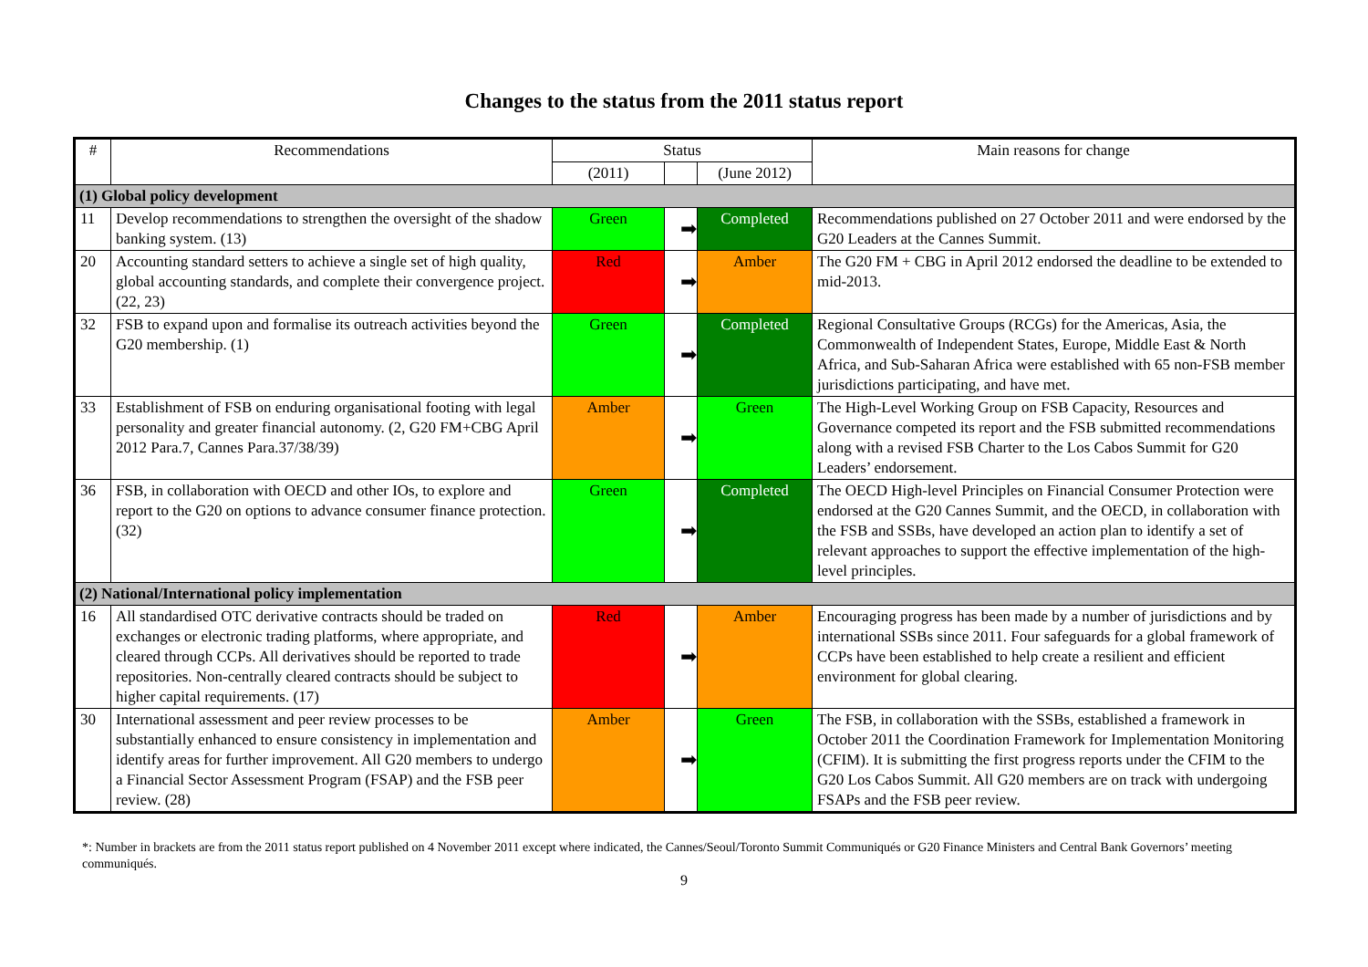Changes to the status from the 2011 status report
| # | Recommendations | Status | | | Main reasons for change |
| --- | --- | --- | --- | --- | --- |
| | | (2011) | | (June 2012) | |
| (1) Global policy development | | | | | |
| 11 | Develop recommendations to strengthen the oversight of the shadow banking system. (13) | Green | ➡ | Completed | Recommendations published on 27 October 2011 and were endorsed by the G20 Leaders at the Cannes Summit. |
| 20 | Accounting standard setters to achieve a single set of high quality, global accounting standards, and complete their convergence project. (22, 23) | Red | ➡ | Amber | The G20 FM + CBG in April 2012 endorsed the deadline to be extended to mid-2013. |
| 32 | FSB to expand upon and formalise its outreach activities beyond the G20 membership. (1) | Green | ➡ | Completed | Regional Consultative Groups (RCGs) for the Americas, Asia, the Commonwealth of Independent States, Europe, Middle East & North Africa, and Sub-Saharan Africa were established with 65 non-FSB member jurisdictions participating, and have met. |
| 33 | Establishment of FSB on enduring organisational footing with legal personality and greater financial autonomy. (2, G20 FM+CBG April 2012 Para.7, Cannes Para.37/38/39) | Amber | ➡ | Green | The High-Level Working Group on FSB Capacity, Resources and Governance competed its report and the FSB submitted recommendations along with a revised FSB Charter to the Los Cabos Summit for G20 Leaders’ endorsement. |
| 36 | FSB, in collaboration with OECD and other IOs, to explore and report to the G20 on options to advance consumer finance protection. (32) | Green | ➡ | Completed | The OECD High-level Principles on Financial Consumer Protection were endorsed at the G20 Cannes Summit, and the OECD, in collaboration with the FSB and SSBs, have developed an action plan to identify a set of relevant approaches to support the effective implementation of the high-level principles. |
| (2) National/International policy implementation | | | | | |
| 16 | All standardised OTC derivative contracts should be traded on exchanges or electronic trading platforms, where appropriate, and cleared through CCPs. All derivatives should be reported to trade repositories. Non-centrally cleared contracts should be subject to higher capital requirements. (17) | Red | ➡ | Amber | Encouraging progress has been made by a number of jurisdictions and by international SSBs since 2011. Four safeguards for a global framework of CCPs have been established to help create a resilient and efficient environment for global clearing. |
| 30 | International assessment and peer review processes to be substantially enhanced to ensure consistency in implementation and identify areas for further improvement. All G20 members to undergo a Financial Sector Assessment Program (FSAP) and the FSB peer review. (28) | Amber | ➡ | Green | The FSB, in collaboration with the SSBs, established a framework in October 2011 the Coordination Framework for Implementation Monitoring (CFIM). It is submitting the first progress reports under the CFIM to the G20 Los Cabos Summit. All G20 members are on track with undergoing FSAPs and the FSB peer review. |
*: Number in brackets are from the 2011 status report published on 4 November 2011 except where indicated, the Cannes/Seoul/Toronto Summit Communiqués or G20 Finance Ministers and Central Bank Governors’ meeting communiqués.
9